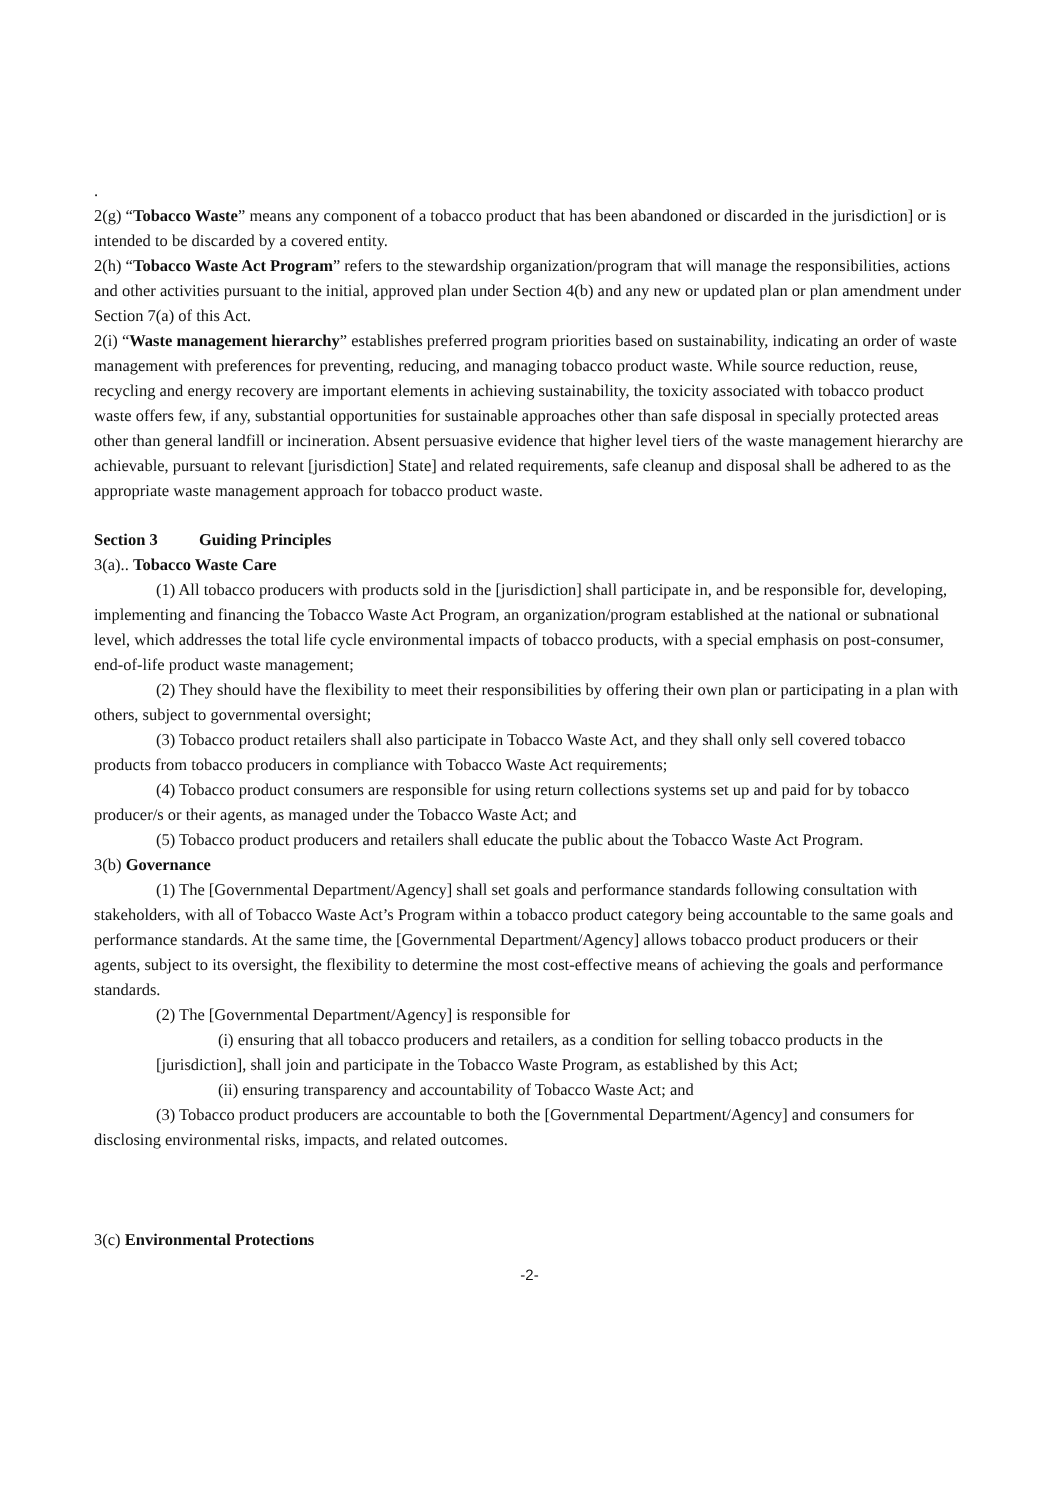.
2(g) “Tobacco Waste” means any component of a tobacco product that has been abandoned or discarded in the jurisdiction] or is intended to be discarded by a covered entity.
2(h) “Tobacco Waste Act Program” refers to the stewardship organization/program that will manage the responsibilities, actions and other activities pursuant to the initial, approved plan under Section 4(b) and any new or updated plan or plan amendment under Section 7(a) of this Act.
2(i) “Waste management hierarchy” establishes preferred program priorities based on sustainability, indicating an order of waste management with preferences for preventing, reducing, and managing tobacco product waste. While source reduction, reuse, recycling and energy recovery are important elements in achieving sustainability, the toxicity associated with tobacco product waste offers few, if any, substantial opportunities for sustainable approaches other than safe disposal in specially protected areas other than general landfill or incineration. Absent persuasive evidence that higher level tiers of the waste management hierarchy are achievable, pursuant to relevant [jurisdiction] State] and related requirements, safe cleanup and disposal shall be adhered to as the appropriate waste management approach for tobacco product waste.
Section 3 Guiding Principles
3(a).. Tobacco Waste Care
(1) All tobacco producers with products sold in the [jurisdiction] shall participate in, and be responsible for, developing, implementing and financing the Tobacco Waste Act Program, an organization/program established at the national or subnational level, which addresses the total life cycle environmental impacts of tobacco products, with a special emphasis on post-consumer, end-of-life product waste management;
(2) They should have the flexibility to meet their responsibilities by offering their own plan or participating in a plan with others, subject to governmental oversight;
(3) Tobacco product retailers shall also participate in Tobacco Waste Act, and they shall only sell covered tobacco products from tobacco producers in compliance with Tobacco Waste Act requirements;
(4) Tobacco product consumers are responsible for using return collections systems set up and paid for by tobacco producer/s or their agents, as managed under the Tobacco Waste Act; and
(5) Tobacco product producers and retailers shall educate the public about the Tobacco Waste Act Program.
3(b) Governance
(1) The [Governmental Department/Agency] shall set goals and performance standards following consultation with stakeholders, with all of Tobacco Waste Act’s Program within a tobacco product category being accountable to the same goals and performance standards. At the same time, the [Governmental Department/Agency] allows tobacco product producers or their agents, subject to its oversight, the flexibility to determine the most cost-effective means of achieving the goals and performance standards.
(2) The [Governmental Department/Agency] is responsible for
(i) ensuring that all tobacco producers and retailers, as a condition for selling tobacco products in the [jurisdiction], shall join and participate in the Tobacco Waste Program, as established by this Act;
(ii) ensuring transparency and accountability of Tobacco Waste Act; and
(3) Tobacco product producers are accountable to both the [Governmental Department/Agency] and consumers for disclosing environmental risks, impacts, and related outcomes.
3(c) Environmental Protections
-2-